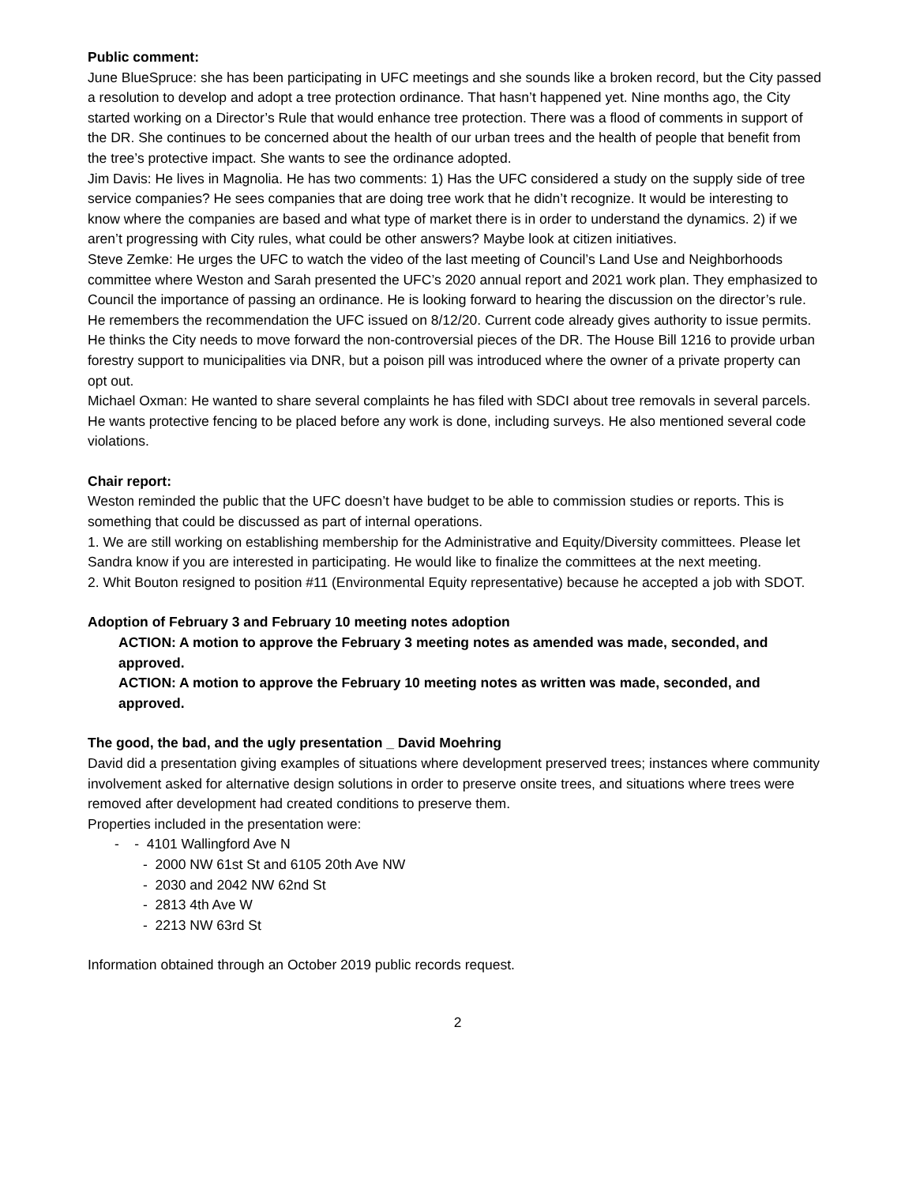Public comment:
June BlueSpruce: she has been participating in UFC meetings and she sounds like a broken record, but the City passed a resolution to develop and adopt a tree protection ordinance. That hasn’t happened yet. Nine months ago, the City started working on a Director’s Rule that would enhance tree protection. There was a flood of comments in support of the DR. She continues to be concerned about the health of our urban trees and the health of people that benefit from the tree’s protective impact. She wants to see the ordinance adopted.
Jim Davis: He lives in Magnolia. He has two comments: 1) Has the UFC considered a study on the supply side of tree service companies? He sees companies that are doing tree work that he didn’t recognize. It would be interesting to know where the companies are based and what type of market there is in order to understand the dynamics. 2) if we aren’t progressing with City rules, what could be other answers? Maybe look at citizen initiatives.
Steve Zemke: He urges the UFC to watch the video of the last meeting of Council’s Land Use and Neighborhoods committee where Weston and Sarah presented the UFC’s 2020 annual report and 2021 work plan. They emphasized to Council the importance of passing an ordinance. He is looking forward to hearing the discussion on the director’s rule. He remembers the recommendation the UFC issued on 8/12/20. Current code already gives authority to issue permits. He thinks the City needs to move forward the non-controversial pieces of the DR. The House Bill 1216 to provide urban forestry support to municipalities via DNR, but a poison pill was introduced where the owner of a private property can opt out.
Michael Oxman: He wanted to share several complaints he has filed with SDCI about tree removals in several parcels. He wants protective fencing to be placed before any work is done, including surveys. He also mentioned several code violations.
Chair report:
Weston reminded the public that the UFC doesn’t have budget to be able to commission studies or reports. This is something that could be discussed as part of internal operations.
1. We are still working on establishing membership for the Administrative and Equity/Diversity committees. Please let Sandra know if you are interested in participating. He would like to finalize the committees at the next meeting.
2. Whit Bouton resigned to position #11 (Environmental Equity representative) because he accepted a job with SDOT.
Adoption of February 3 and February 10 meeting notes adoption
ACTION: A motion to approve the February 3 meeting notes as amended was made, seconded, and approved.
ACTION: A motion to approve the February 10 meeting notes as written was made, seconded, and approved.
The good, the bad, and the ugly presentation _ David Moehring
David did a presentation giving examples of situations where development preserved trees; instances where community involvement asked for alternative design solutions in order to preserve onsite trees, and situations where trees were removed after development had created conditions to preserve them.
Properties included in the presentation were:
- - 4101 Wallingford Ave N
- 2000 NW 61st St and 6105 20th Ave NW
- 2030 and 2042 NW 62nd St
- 2813 4th Ave W
- 2213 NW 63rd St
Information obtained through an October 2019 public records request.
2